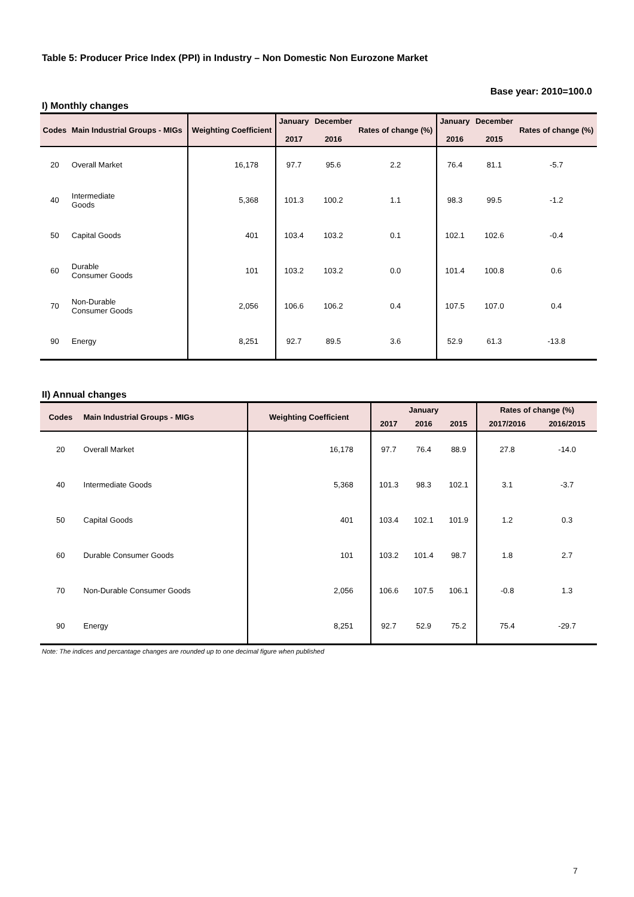Table 5: Producer Price Index (PPI) in Industry – Non Domestic Non Eurozone Market
Base year: 2010=100.0
I) Monthly changes
| Codes | Main Industrial Groups - MIGs | Weighting Coefficient | January 2017 | December 2016 | Rates of change (%) | January 2016 | December 2015 | Rates of change (%) |
| --- | --- | --- | --- | --- | --- | --- | --- | --- |
| 20 | Overall Market | 16,178 | 97.7 | 95.6 | 2.2 | 76.4 | 81.1 | -5.7 |
| 40 | Intermediate Goods | 5,368 | 101.3 | 100.2 | 1.1 | 98.3 | 99.5 | -1.2 |
| 50 | Capital Goods | 401 | 103.4 | 103.2 | 0.1 | 102.1 | 102.6 | -0.4 |
| 60 | Durable Consumer Goods | 101 | 103.2 | 103.2 | 0.0 | 101.4 | 100.8 | 0.6 |
| 70 | Non-Durable Consumer Goods | 2,056 | 106.6 | 106.2 | 0.4 | 107.5 | 107.0 | 0.4 |
| 90 | Energy | 8,251 | 92.7 | 89.5 | 3.6 | 52.9 | 61.3 | -13.8 |
II) Annual changes
| Codes | Main Industrial Groups - MIGs | Weighting Coefficient | January | | | Rates of change (%) | |
| --- | --- | --- | --- | --- | --- | --- | --- |
| | | | 2017 | 2016 | 2015 | 2017/2016 | 2016/2015 |
| 20 | Overall Market | 16,178 | 97.7 | 76.4 | 88.9 | 27.8 | -14.0 |
| 40 | Intermediate Goods | 5,368 | 101.3 | 98.3 | 102.1 | 3.1 | -3.7 |
| 50 | Capital Goods | 401 | 103.4 | 102.1 | 101.9 | 1.2 | 0.3 |
| 60 | Durable Consumer Goods | 101 | 103.2 | 101.4 | 98.7 | 1.8 | 2.7 |
| 70 | Non-Durable Consumer Goods | 2,056 | 106.6 | 107.5 | 106.1 | -0.8 | 1.3 |
| 90 | Energy | 8,251 | 92.7 | 52.9 | 75.2 | 75.4 | -29.7 |
Note: The indices and percantage changes are rounded up to one decimal figure when published
7